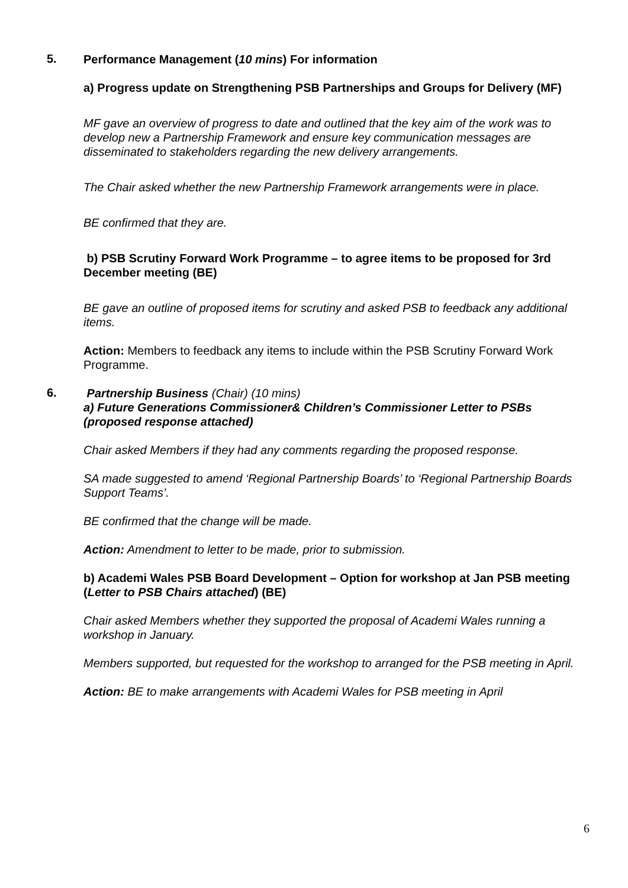5.
Performance Management (10 mins) For information
a) Progress update on Strengthening PSB Partnerships and Groups for Delivery (MF)
MF gave an overview of progress to date and outlined that the key aim of the work was to develop new a Partnership Framework and ensure key communication messages are disseminated to stakeholders regarding the new delivery arrangements.
The Chair asked whether the new Partnership Framework arrangements were in place.
BE confirmed that they are.
b) PSB Scrutiny Forward Work Programme – to agree items to be proposed for 3rd December meeting (BE)
BE gave an outline of proposed items for scrutiny and asked PSB to feedback any additional items.
Action: Members to feedback any items to include within the PSB Scrutiny Forward Work Programme.
6.
Partnership Business (Chair) (10 mins)
a) Future Generations Commissioner& Children’s Commissioner Letter to PSBs (proposed response attached)
Chair asked Members if they had any comments regarding the proposed response.
SA made suggested to amend ‘Regional Partnership Boards’ to ‘Regional Partnership Boards Support Teams’.
BE confirmed that the change will be made.
Action: Amendment to letter to be made, prior to submission.
b) Academi Wales PSB Board Development – Option for workshop at Jan PSB meeting (Letter to PSB Chairs attached) (BE)
Chair asked Members whether they supported the proposal of Academi Wales running a workshop in January.
Members supported, but requested for the workshop to arranged for the PSB meeting in April.
Action: BE to make arrangements with Academi Wales for PSB meeting in April
6